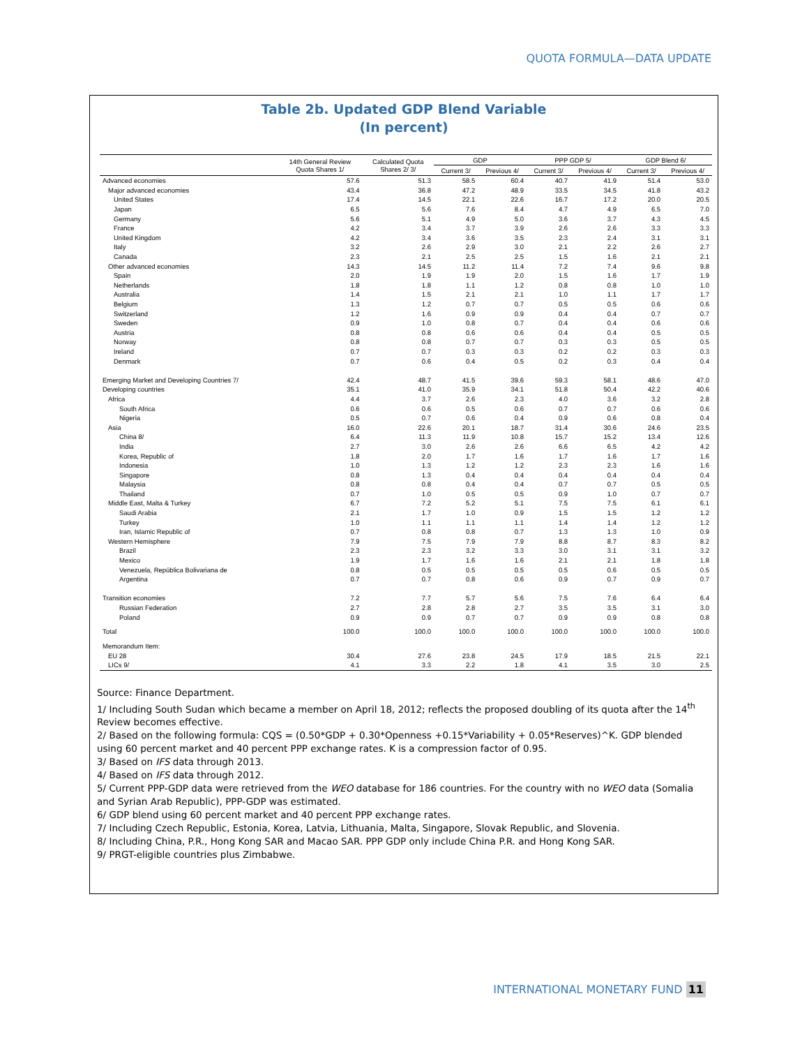QUOTA FORMULA—DATA UPDATE
Table 2b. Updated GDP Blend Variable
(In percent)
| | 14th General Review Quota Shares 1/ | Calculated Quota Shares 2/ 3/ | GDP | | PPP GDP 5/ | | GDP Blend 6/ | |
| --- | --- | --- | --- | --- | --- | --- | --- | --- |
| | | | Current 3/ | Previous 4/ | Current 3/ | Previous 4/ | Current 3/ | Previous 4/ |
| Advanced economies | 57.6 | 51.3 | 58.5 | 60.4 | 40.7 | 41.9 | 51.4 | 53.0 |
| Major advanced economies | 43.4 | 36.8 | 47.2 | 48.9 | 33.5 | 34.5 | 41.8 | 43.2 |
| United States | 17.4 | 14.5 | 22.1 | 22.6 | 16.7 | 17.2 | 20.0 | 20.5 |
| Japan | 6.5 | 5.6 | 7.6 | 8.4 | 4.7 | 4.9 | 6.5 | 7.0 |
| Germany | 5.6 | 5.1 | 4.9 | 5.0 | 3.6 | 3.7 | 4.3 | 4.5 |
| France | 4.2 | 3.4 | 3.7 | 3.9 | 2.6 | 2.6 | 3.3 | 3.3 |
| United Kingdom | 4.2 | 3.4 | 3.6 | 3.5 | 2.3 | 2.4 | 3.1 | 3.1 |
| Italy | 3.2 | 2.6 | 2.9 | 3.0 | 2.1 | 2.2 | 2.6 | 2.7 |
| Canada | 2.3 | 2.1 | 2.5 | 2.5 | 1.5 | 1.6 | 2.1 | 2.1 |
| Other advanced economies | 14.3 | 14.5 | 11.2 | 11.4 | 7.2 | 7.4 | 9.6 | 9.8 |
| Spain | 2.0 | 1.9 | 1.9 | 2.0 | 1.5 | 1.6 | 1.7 | 1.9 |
| Netherlands | 1.8 | 1.8 | 1.1 | 1.2 | 0.8 | 0.8 | 1.0 | 1.0 |
| Australia | 1.4 | 1.5 | 2.1 | 2.1 | 1.0 | 1.1 | 1.7 | 1.7 |
| Belgium | 1.3 | 1.2 | 0.7 | 0.7 | 0.5 | 0.5 | 0.6 | 0.6 |
| Switzerland | 1.2 | 1.6 | 0.9 | 0.9 | 0.4 | 0.4 | 0.7 | 0.7 |
| Sweden | 0.9 | 1.0 | 0.8 | 0.7 | 0.4 | 0.4 | 0.6 | 0.6 |
| Austria | 0.8 | 0.8 | 0.6 | 0.6 | 0.4 | 0.4 | 0.5 | 0.5 |
| Norway | 0.8 | 0.8 | 0.7 | 0.7 | 0.3 | 0.3 | 0.5 | 0.5 |
| Ireland | 0.7 | 0.7 | 0.3 | 0.3 | 0.2 | 0.2 | 0.3 | 0.3 |
| Denmark | 0.7 | 0.6 | 0.4 | 0.5 | 0.2 | 0.3 | 0.4 | 0.4 |
| Emerging Market and Developing Countries 7/ | 42.4 | 48.7 | 41.5 | 39.6 | 59.3 | 58.1 | 48.6 | 47.0 |
| Developing countries | 35.1 | 41.0 | 35.9 | 34.1 | 51.8 | 50.4 | 42.2 | 40.6 |
| Africa | 4.4 | 3.7 | 2.6 | 2.3 | 4.0 | 3.6 | 3.2 | 2.8 |
| South Africa | 0.6 | 0.6 | 0.5 | 0.6 | 0.7 | 0.7 | 0.6 | 0.6 |
| Nigeria | 0.5 | 0.7 | 0.6 | 0.4 | 0.9 | 0.6 | 0.8 | 0.4 |
| Asia | 16.0 | 22.6 | 20.1 | 18.7 | 31.4 | 30.6 | 24.6 | 23.5 |
| China 8/ | 6.4 | 11.3 | 11.9 | 10.8 | 15.7 | 15.2 | 13.4 | 12.6 |
| India | 2.7 | 3.0 | 2.6 | 2.6 | 6.6 | 6.5 | 4.2 | 4.2 |
| Korea, Republic of | 1.8 | 2.0 | 1.7 | 1.6 | 1.7 | 1.6 | 1.7 | 1.6 |
| Indonesia | 1.0 | 1.3 | 1.2 | 1.2 | 2.3 | 2.3 | 1.6 | 1.6 |
| Singapore | 0.8 | 1.3 | 0.4 | 0.4 | 0.4 | 0.4 | 0.4 | 0.4 |
| Malaysia | 0.8 | 0.8 | 0.4 | 0.4 | 0.7 | 0.7 | 0.5 | 0.5 |
| Thailand | 0.7 | 1.0 | 0.5 | 0.5 | 0.9 | 1.0 | 0.7 | 0.7 |
| Middle East, Malta & Turkey | 6.7 | 7.2 | 5.2 | 5.1 | 7.5 | 7.5 | 6.1 | 6.1 |
| Saudi Arabia | 2.1 | 1.7 | 1.0 | 0.9 | 1.5 | 1.5 | 1.2 | 1.2 |
| Turkey | 1.0 | 1.1 | 1.1 | 1.1 | 1.4 | 1.4 | 1.2 | 1.2 |
| Iran, Islamic Republic of | 0.7 | 0.8 | 0.8 | 0.7 | 1.3 | 1.3 | 1.0 | 0.9 |
| Western Hemisphere | 7.9 | 7.5 | 7.9 | 7.9 | 8.8 | 8.7 | 8.3 | 8.2 |
| Brazil | 2.3 | 2.3 | 3.2 | 3.3 | 3.0 | 3.1 | 3.1 | 3.2 |
| Mexico | 1.9 | 1.7 | 1.6 | 1.6 | 2.1 | 2.1 | 1.8 | 1.8 |
| Venezuela, República Bolivariana de | 0.8 | 0.5 | 0.5 | 0.5 | 0.5 | 0.6 | 0.5 | 0.5 |
| Argentina | 0.7 | 0.7 | 0.8 | 0.6 | 0.9 | 0.7 | 0.9 | 0.7 |
| Transition economies | 7.2 | 7.7 | 5.7 | 5.6 | 7.5 | 7.6 | 6.4 | 6.4 |
| Russian Federation | 2.7 | 2.8 | 2.8 | 2.7 | 3.5 | 3.5 | 3.1 | 3.0 |
| Poland | 0.9 | 0.9 | 0.7 | 0.7 | 0.9 | 0.9 | 0.8 | 0.8 |
| Total | 100.0 | 100.0 | 100.0 | 100.0 | 100.0 | 100.0 | 100.0 | 100.0 |
| Memorandum Item: | | | | | | | | |
| EU 28 | 30.4 | 27.6 | 23.8 | 24.5 | 17.9 | 18.5 | 21.5 | 22.1 |
| LICs 9/ | 4.1 | 3.3 | 2.2 | 1.8 | 4.1 | 3.5 | 3.0 | 2.5 |
Source: Finance Department.
1/ Including South Sudan which became a member on April 18, 2012; reflects the proposed doubling of its quota after the 14<sup>th</sup> Review becomes effective.
2/ Based on the following formula: CQS = (0.50*GDP + 0.30*Openness +0.15*Variability + 0.05*Reserves)^K. GDP blended using 60 percent market and 40 percent PPP exchange rates. K is a compression factor of 0.95.
3/ Based on IFS data through 2013.
4/ Based on IFS data through 2012.
5/ Current PPP-GDP data were retrieved from the WEO database for 186 countries. For the country with no WEO data (Somalia and Syrian Arab Republic), PPP-GDP was estimated.
6/ GDP blend using 60 percent market and 40 percent PPP exchange rates.
7/ Including Czech Republic, Estonia, Korea, Latvia, Lithuania, Malta, Singapore, Slovak Republic, and Slovenia.
8/ Including China, P.R., Hong Kong SAR and Macao SAR. PPP GDP only include China P.R. and Hong Kong SAR.
9/ PRGT-eligible countries plus Zimbabwe.
INTERNATIONAL MONETARY FUND 11